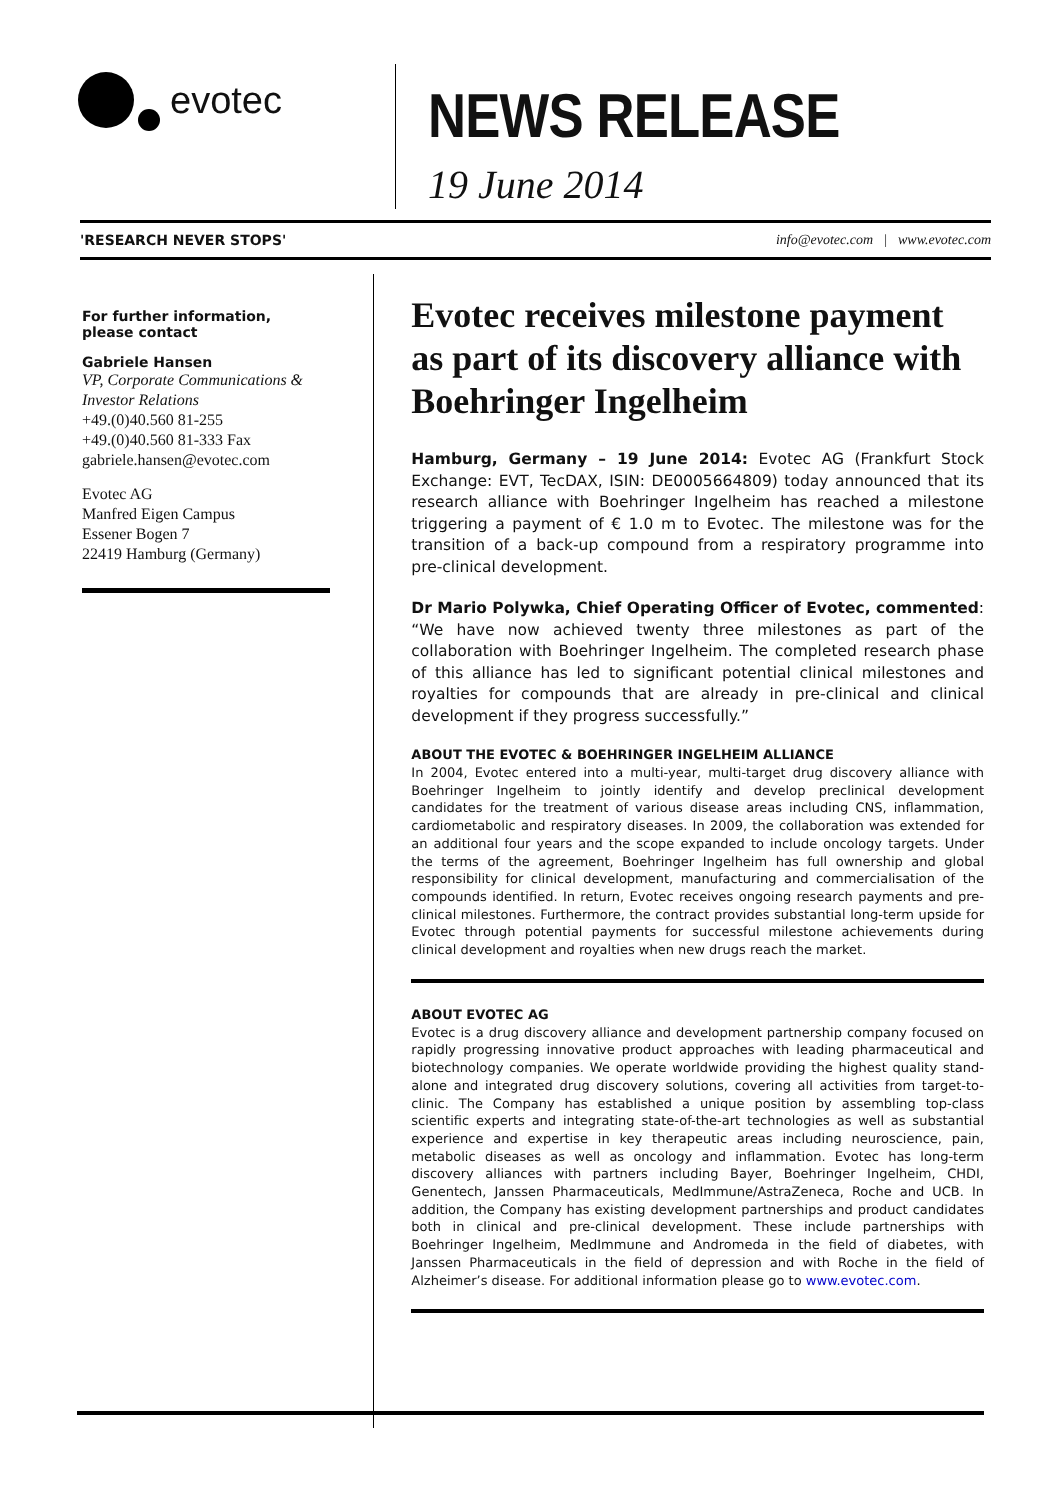evotec
NEWS RELEASE
19 June 2014
'RESEARCH NEVER STOPS' info@evotec.com | www.evotec.com
For further information,
please contact
Gabriele Hansen
VP, Corporate Communications &
Investor Relations
+49.(0)40.560 81-255
+49.(0)40.560 81-333 Fax
gabriele.hansen@evotec.com
Evotec AG
Manfred Eigen Campus
Essener Bogen 7
22419 Hamburg (Germany)
Evotec receives milestone payment as part of its discovery alliance with Boehringer Ingelheim
Hamburg, Germany – 19 June 2014: Evotec AG (Frankfurt Stock Exchange: EVT, TecDAX, ISIN: DE0005664809) today announced that its research alliance with Boehringer Ingelheim has reached a milestone triggering a payment of € 1.0 m to Evotec. The milestone was for the transition of a back-up compound from a respiratory programme into pre-clinical development.
Dr Mario Polywka, Chief Operating Officer of Evotec, commented: “We have now achieved twenty three milestones as part of the collaboration with Boehringer Ingelheim. The completed research phase of this alliance has led to significant potential clinical milestones and royalties for compounds that are already in pre-clinical and clinical development if they progress successfully.”
ABOUT THE EVOTEC & BOEHRINGER INGELHEIM ALLIANCE
In 2004, Evotec entered into a multi-year, multi-target drug discovery alliance with Boehringer Ingelheim to jointly identify and develop preclinical development candidates for the treatment of various disease areas including CNS, inflammation, cardiometabolic and respiratory diseases. In 2009, the collaboration was extended for an additional four years and the scope expanded to include oncology targets. Under the terms of the agreement, Boehringer Ingelheim has full ownership and global responsibility for clinical development, manufacturing and commercialisation of the compounds identified. In return, Evotec receives ongoing research payments and pre-clinical milestones. Furthermore, the contract provides substantial long-term upside for Evotec through potential payments for successful milestone achievements during clinical development and royalties when new drugs reach the market.
ABOUT EVOTEC AG
Evotec is a drug discovery alliance and development partnership company focused on rapidly progressing innovative product approaches with leading pharmaceutical and biotechnology companies. We operate worldwide providing the highest quality stand-alone and integrated drug discovery solutions, covering all activities from target-to-clinic. The Company has established a unique position by assembling top-class scientific experts and integrating state-of-the-art technologies as well as substantial experience and expertise in key therapeutic areas including neuroscience, pain, metabolic diseases as well as oncology and inflammation. Evotec has long-term discovery alliances with partners including Bayer, Boehringer Ingelheim, CHDI, Genentech, Janssen Pharmaceuticals, MedImmune/AstraZeneca, Roche and UCB. In addition, the Company has existing development partnerships and product candidates both in clinical and pre-clinical development. These include partnerships with Boehringer Ingelheim, MedImmune and Andromeda in the field of diabetes, with Janssen Pharmaceuticals in the field of depression and with Roche in the field of Alzheimer’s disease. For additional information please go to www.evotec.com.